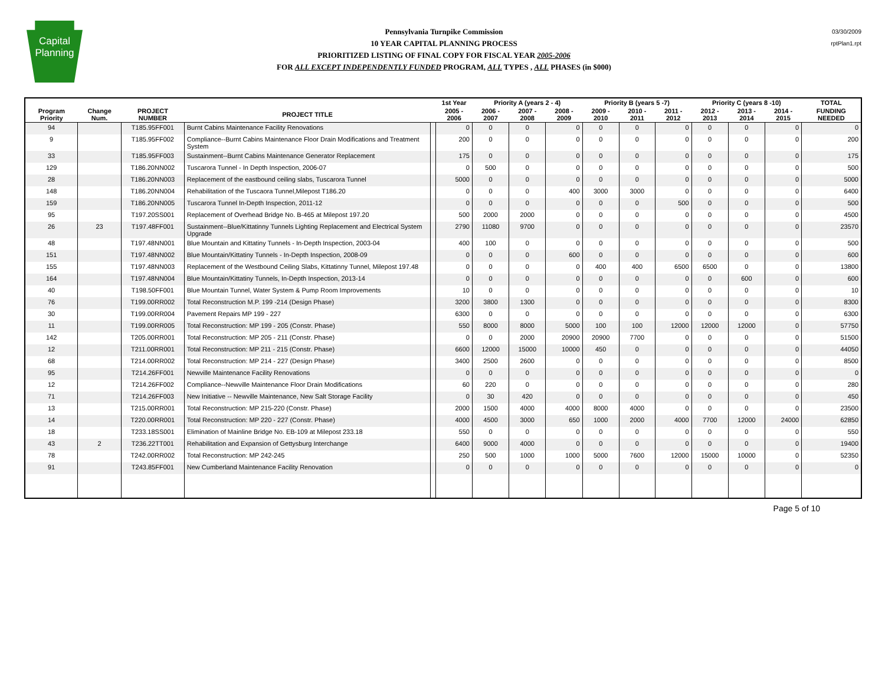Capital
Planning
Pennsylvania Turnpike Commission
10 YEAR CAPITAL PLANNING PROCESS
PRIORITIZED LISTING OF FINAL COPY FOR FISCAL YEAR 2005-2006
FOR ALL EXCEPT INDEPENDENTLY FUNDED PROGRAM, ALL TYPES , ALL PHASES (in $000)
03/30/2009
rptPlan1.rpt
| | | | | | 1st Year | Priority A (years 2 - 4) | | | Priority B (years 5 -7) | | | Priority C (years 8 -10) | | | TOTAL |
| --- | --- | --- | --- | --- | --- | --- | --- | --- | --- | --- | --- | --- | --- | --- | --- |
| Program Priority | Change Num. | PROJECT NUMBER | PROJECT TITLE | | 2005 - 2006 | 2006 - 2007 | 2007 - 2008 | 2008 - 2009 | 2009 - 2010 | 2010 - 2011 | 2011 - 2012 | 2012 - 2013 | 2013 - 2014 | 2014 - 2015 | FUNDING NEEDED |
| 94 | | T185.95FF001 | Burnt Cabins Maintenance Facility Renovations | | 0 | 0 | 0 | 0 | 0 | 0 | 0 | 0 | 0 | 0 | 0 |
| 9 | | T185.95FF002 | Compliance--Burnt Cabins Maintenance Floor Drain Modifications and Treatment System | | 200 | 0 | 0 | 0 | 0 | 0 | 0 | 0 | 0 | 0 | 200 |
| 33 | | T185.95FF003 | Sustainment--Burnt Cabins Maintenance Generator Replacement | | 175 | 0 | 0 | 0 | 0 | 0 | 0 | 0 | 0 | 0 | 175 |
| 129 | | T186.20NN002 | Tuscarora Tunnel - In Depth Inspection, 2006-07 | | 0 | 500 | 0 | 0 | 0 | 0 | 0 | 0 | 0 | 0 | 500 |
| 28 | | T186.20NN003 | Replacement of the eastbound ceiling slabs, Tuscarora Tunnel | | 5000 | 0 | 0 | 0 | 0 | 0 | 0 | 0 | 0 | 0 | 5000 |
| 148 | | T186.20NN004 | Rehabilitation of the Tuscaora Tunnel,Milepost T186.20 | | 0 | 0 | 0 | 400 | 3000 | 3000 | 0 | 0 | 0 | 0 | 6400 |
| 159 | | T186.20NN005 | Tuscarora Tunnel In-Depth Inspection, 2011-12 | | 0 | 0 | 0 | 0 | 0 | 0 | 500 | 0 | 0 | 0 | 500 |
| 95 | | T197.20SS001 | Replacement of Overhead Bridge No. B-465 at Milepost 197.20 | | 500 | 2000 | 2000 | 0 | 0 | 0 | 0 | 0 | 0 | 0 | 4500 |
| 26 | 23 | T197.48FF001 | Sustainment--Blue/Kittatinny Tunnels Lighting Replacement and Electrical System Upgrade | | 2790 | 11080 | 9700 | 0 | 0 | 0 | 0 | 0 | 0 | 0 | 23570 |
| 48 | | T197.48NN001 | Blue Mountain and Kittatiny Tunnels - In-Depth Inspection, 2003-04 | | 400 | 100 | 0 | 0 | 0 | 0 | 0 | 0 | 0 | 0 | 500 |
| 151 | | T197.48NN002 | Blue Mountain/Kittatiny Tunnels - In-Depth Inspection, 2008-09 | | 0 | 0 | 0 | 600 | 0 | 0 | 0 | 0 | 0 | 0 | 600 |
| 155 | | T197.48NN003 | Replacement of the Westbound Ceiling Slabs, Kittatinny Tunnel, Milepost 197.48 | | 0 | 0 | 0 | 0 | 400 | 400 | 6500 | 6500 | 0 | 0 | 13800 |
| 164 | | T197.48NN004 | Blue Mountain/Kittatiny Tunnels, In-Depth Inspection, 2013-14 | | 0 | 0 | 0 | 0 | 0 | 0 | 0 | 0 | 600 | 0 | 600 |
| 40 | | T198.50FF001 | Blue Mountain Tunnel, Water System & Pump Room Improvements | | 10 | 0 | 0 | 0 | 0 | 0 | 0 | 0 | 0 | 0 | 10 |
| 76 | | T199.00RR002 | Total Reconstruction M.P. 199 -214 (Design Phase) | | 3200 | 3800 | 1300 | 0 | 0 | 0 | 0 | 0 | 0 | 0 | 8300 |
| 30 | | T199.00RR004 | Pavement Repairs MP 199 - 227 | | 6300 | 0 | 0 | 0 | 0 | 0 | 0 | 0 | 0 | 0 | 6300 |
| 11 | | T199.00RR005 | Total Reconstruction: MP 199 - 205 (Constr. Phase) | | 550 | 8000 | 8000 | 5000 | 100 | 100 | 12000 | 12000 | 12000 | 0 | 57750 |
| 142 | | T205.00RR001 | Total Reconstruction: MP 205 - 211 (Constr. Phase) | | 0 | 0 | 2000 | 20900 | 20900 | 7700 | 0 | 0 | 0 | 0 | 51500 |
| 12 | | T211.00RR001 | Total Reconstruction: MP 211 - 215 (Constr. Phase) | | 6600 | 12000 | 15000 | 10000 | 450 | 0 | 0 | 0 | 0 | 0 | 44050 |
| 68 | | T214.00RR002 | Total Reconstruction: MP 214 - 227 (Design Phase) | | 3400 | 2500 | 2600 | 0 | 0 | 0 | 0 | 0 | 0 | 0 | 8500 |
| 95 | | T214.26FF001 | Newville Maintenance Facility Renovations | | 0 | 0 | 0 | 0 | 0 | 0 | 0 | 0 | 0 | 0 | 0 |
| 12 | | T214.26FF002 | Compliance--Newville Maintenance Floor Drain Modifications | | 60 | 220 | 0 | 0 | 0 | 0 | 0 | 0 | 0 | 0 | 280 |
| 71 | | T214.26FF003 | New Initiative -- Newville Maintenance, New Salt Storage Facility | | 0 | 30 | 420 | 0 | 0 | 0 | 0 | 0 | 0 | 0 | 450 |
| 13 | | T215.00RR001 | Total Reconstruction: MP 215-220 (Constr. Phase) | | 2000 | 1500 | 4000 | 4000 | 8000 | 4000 | 0 | 0 | 0 | 0 | 23500 |
| 14 | | T220.00RR001 | Total Reconstruction: MP 220 - 227 (Constr. Phase) | | 4000 | 4500 | 3000 | 650 | 1000 | 2000 | 4000 | 7700 | 12000 | 24000 | 62850 |
| 18 | | T233.18SS001 | Elimination of Mainline Bridge No. EB-109 at Milepost 233.18 | | 550 | 0 | 0 | 0 | 0 | 0 | 0 | 0 | 0 | 0 | 550 |
| 43 | 2 | T236.22TT001 | Rehabilitation and Expansion of Gettysburg Interchange | | 6400 | 9000 | 4000 | 0 | 0 | 0 | 0 | 0 | 0 | 0 | 19400 |
| 78 | | T242.00RR002 | Total Reconstruction: MP 242-245 | | 250 | 500 | 1000 | 1000 | 5000 | 7600 | 12000 | 15000 | 10000 | 0 | 52350 |
| 91 | | T243.85FF001 | New Cumberland Maintenance Facility Renovation | | 0 | 0 | 0 | 0 | 0 | 0 | 0 | 0 | 0 | 0 | 0 |
Page 5 of 10